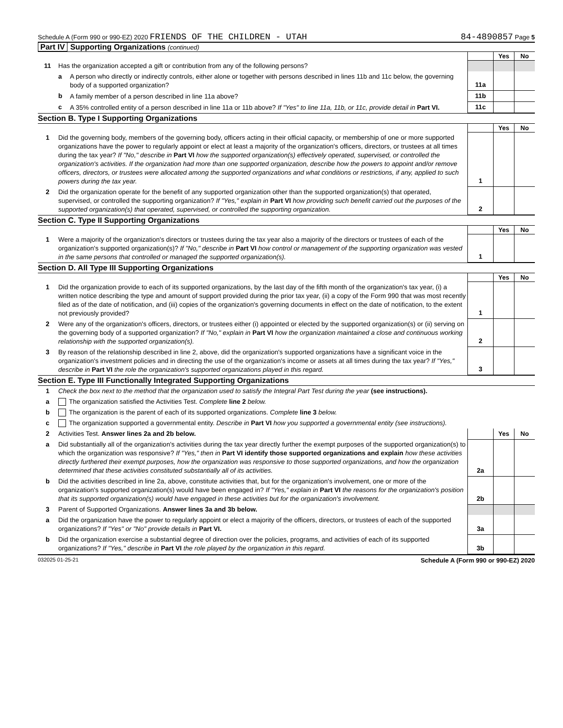Schedule A (Form 990 or 990-EZ) 2020 FRIENDS OF THE CHILDREN - UTAH
84-4890857 Page 5
Part IV Supporting Organizations (continued)
| | | | | Yes | No |
| 11 | Has the organization accepted a gift or contribution from any of the following persons? | | | | |
| | a | A person who directly or indirectly controls, either alone or together with persons described in lines 11b and 11c below, the governing body of a supported organization? | 11a | | |
| | b | A family member of a person described in line 11a above? | 11b | | |
| | c | A 35% controlled entity of a person described in line 11a or 11b above? If "Yes" to line 11a, 11b, or 11c, provide detail in Part VI. | 11c | | |
Section B. Type I Supporting Organizations
| | | | Yes | No |
| 1 | Did the governing body, members of the governing body, officers acting in their official capacity, or membership of one or more supported organizations have the power to regularly appoint or elect at least a majority of the organization's officers, directors, or trustees at all times during the tax year? If "No," describe in Part VI how the supported organization(s) effectively operated, supervised, or controlled the organization's activities. If the organization had more than one supported organization, describe how the powers to appoint and/or remove officers, directors, or trustees were allocated among the supported organizations and what conditions or restrictions, if any, applied to such powers during the tax year. | 1 | | |
| 2 | Did the organization operate for the benefit of any supported organization other than the supported organization(s) that operated, supervised, or controlled the supporting organization? If "Yes," explain in Part VI how providing such benefit carried out the purposes of the supported organization(s) that operated, supervised, or controlled the supporting organization. | 2 | | |
Section C. Type II Supporting Organizations
| | | | Yes | No |
| 1 | Were a majority of the organization's directors or trustees during the tax year also a majority of the directors or trustees of each of the organization's supported organization(s)? If "No," describe in Part VI how control or management of the supporting organization was vested in the same persons that controlled or managed the supported organization(s). | 1 | | |
Section D. All Type III Supporting Organizations
| | | | Yes | No |
| 1 | Did the organization provide to each of its supported organizations, by the last day of the fifth month of the organization's tax year, (i) a written notice describing the type and amount of support provided during the prior tax year, (ii) a copy of the Form 990 that was most recently filed as of the date of notification, and (iii) copies of the organization's governing documents in effect on the date of notification, to the extent not previously provided? | 1 | | |
| 2 | Were any of the organization's officers, directors, or trustees either (i) appointed or elected by the supported organization(s) or (ii) serving on the governing body of a supported organization? If "No," explain in Part VI how the organization maintained a close and continuous working relationship with the supported organization(s). | 2 | | |
| 3 | By reason of the relationship described in line 2, above, did the organization's supported organizations have a significant voice in the organization's investment policies and in directing the use of the organization's income or assets at all times during the tax year? If "Yes," describe in Part VI the role the organization's supported organizations played in this regard. | 3 | | |
Section E. Type III Functionally Integrated Supporting Organizations
| 1 | Check the box next to the method that the organization used to satisfy the Integral Part Test during the year (see instructions). | | | |
| a | The organization satisfied the Activities Test. Complete line 2 below. | | | |
| b | The organization is the parent of each of its supported organizations. Complete line 3 below. | | | |
| c | The organization supported a governmental entity. Describe in Part VI how you supported a governmental entity (see instructions). | | | |
| 2 | Activities Test. Answer lines 2a and 2b below. | | Yes | No |
| a | Did substantially all of the organization's activities during the tax year directly further the exempt purposes of the supported organization(s) to which the organization was responsive? If "Yes," then in Part VI identify those supported organizations and explain how these activities directly furthered their exempt purposes, how the organization was responsive to those supported organizations, and how the organization determined that these activities constituted substantially all of its activities. | 2a | | |
| b | Did the activities described in line 2a, above, constitute activities that, but for the organization's involvement, one or more of the organization's supported organization(s) would have been engaged in? If "Yes," explain in Part VI the reasons for the organization's position that its supported organization(s) would have engaged in these activities but for the organization's involvement. | 2b | | |
| 3 | Parent of Supported Organizations. Answer lines 3a and 3b below. | | | |
| a | Did the organization have the power to regularly appoint or elect a majority of the officers, directors, or trustees of each of the supported organizations? If "Yes" or "No" provide details in Part VI. | 3a | | |
| b | Did the organization exercise a substantial degree of direction over the policies, programs, and activities of each of its supported organizations? If "Yes," describe in Part VI the role played by the organization in this regard. | 3b | | |
032025 01-25-21 Schedule A (Form 990 or 990-EZ) 2020